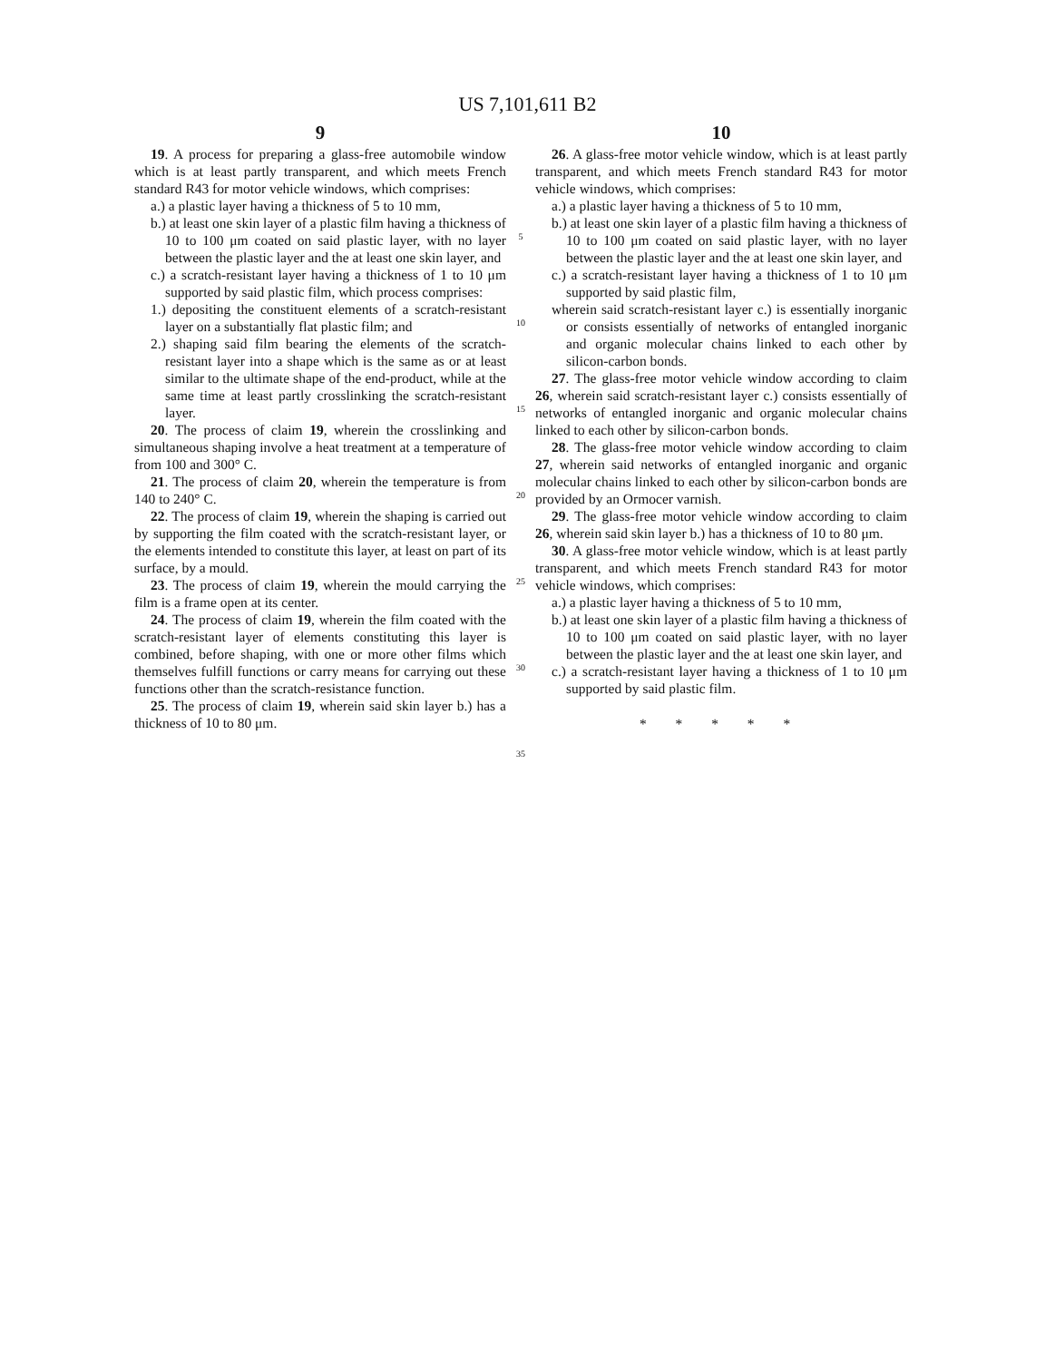US 7,101,611 B2
9
19. A process for preparing a glass-free automobile window which is at least partly transparent, and which meets French standard R43 for motor vehicle windows, which comprises:
a.) a plastic layer having a thickness of 5 to 10 mm,
b.) at least one skin layer of a plastic film having a thickness of 10 to 100 μm coated on said plastic layer, with no layer between the plastic layer and the at least one skin layer, and
c.) a scratch-resistant layer having a thickness of 1 to 10 μm supported by said plastic film, which process comprises:
1.) depositing the constituent elements of a scratch-resistant layer on a substantially flat plastic film; and
2.) shaping said film bearing the elements of the scratch-resistant layer into a shape which is the same as or at least similar to the ultimate shape of the end-product, while at the same time at least partly crosslinking the scratch-resistant layer.
20. The process of claim 19, wherein the crosslinking and simultaneous shaping involve a heat treatment at a temperature of from 100 and 300° C.
21. The process of claim 20, wherein the temperature is from 140 to 240° C.
22. The process of claim 19, wherein the shaping is carried out by supporting the film coated with the scratch-resistant layer, or the elements intended to constitute this layer, at least on part of its surface, by a mould.
23. The process of claim 19, wherein the mould carrying the film is a frame open at its center.
24. The process of claim 19, wherein the film coated with the scratch-resistant layer of elements constituting this layer is combined, before shaping, with one or more other films which themselves fulfill functions or carry means for carrying out these functions other than the scratch-resistance function.
25. The process of claim 19, wherein said skin layer b.) has a thickness of 10 to 80 μm.
5
10
15
20
25
30
35
10
26. A glass-free motor vehicle window, which is at least partly transparent, and which meets French standard R43 for motor vehicle windows, which comprises:
a.) a plastic layer having a thickness of 5 to 10 mm,
b.) at least one skin layer of a plastic film having a thickness of 10 to 100 μm coated on said plastic layer, with no layer between the plastic layer and the at least one skin layer, and
c.) a scratch-resistant layer having a thickness of 1 to 10 μm supported by said plastic film,
wherein said scratch-resistant layer c.) is essentially inorganic or consists essentially of networks of entangled inorganic and organic molecular chains linked to each other by silicon-carbon bonds.
27. The glass-free motor vehicle window according to claim 26, wherein said scratch-resistant layer c.) consists essentially of networks of entangled inorganic and organic molecular chains linked to each other by silicon-carbon bonds.
28. The glass-free motor vehicle window according to claim 27, wherein said networks of entangled inorganic and organic molecular chains linked to each other by silicon-carbon bonds are provided by an Ormocer varnish.
29. The glass-free motor vehicle window according to claim 26, wherein said skin layer b.) has a thickness of 10 to 80 μm.
30. A glass-free motor vehicle window, which is at least partly transparent, and which meets French standard R43 for motor vehicle windows, which comprises:
a.) a plastic layer having a thickness of 5 to 10 mm,
b.) at least one skin layer of a plastic film having a thickness of 10 to 100 μm coated on said plastic layer, with no layer between the plastic layer and the at least one skin layer, and
c.) a scratch-resistant layer having a thickness of 1 to 10 μm supported by said plastic film.
* * * * *